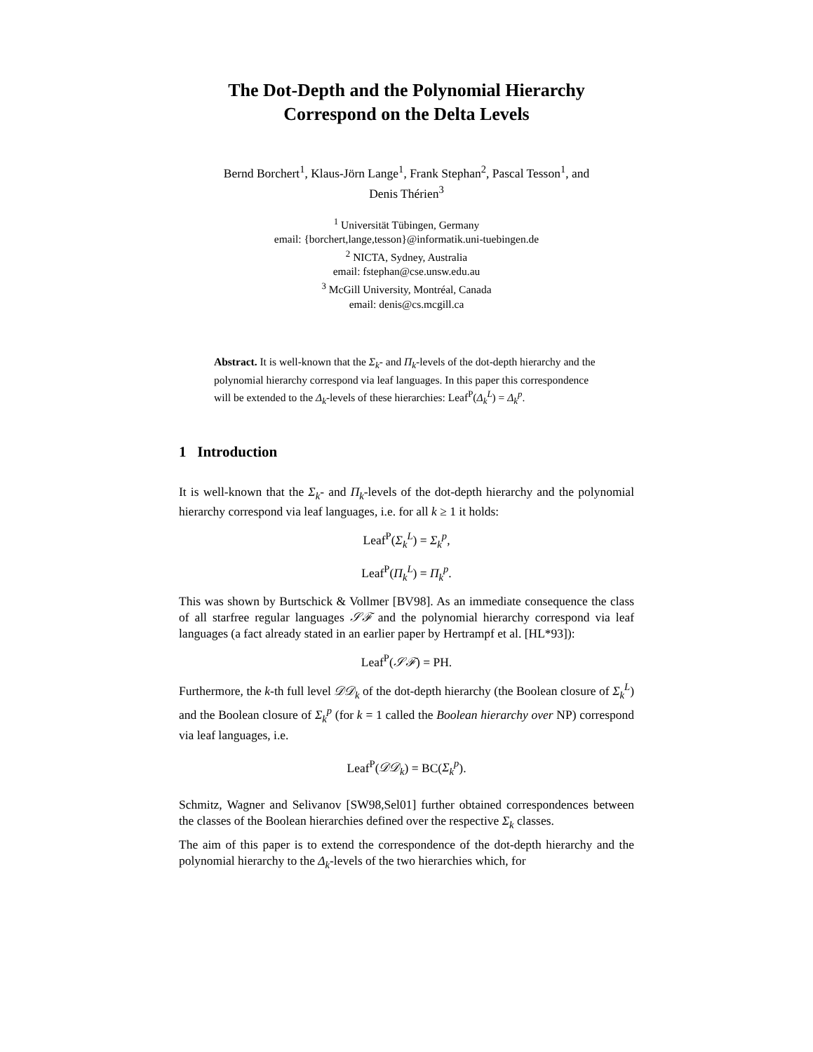The Dot-Depth and the Polynomial Hierarchy
Correspond on the Delta Levels
Bernd Borchert<sup>1</sup>, Klaus-Jörn Lange<sup>1</sup>, Frank Stephan<sup>2</sup>, Pascal Tesson<sup>1</sup>, and
Denis Thérien<sup>3</sup>
<sup>1</sup> Universität Tübingen, Germany
email: {borchert,lange,tesson}@informatik.uni-tuebingen.de
<sup>2</sup> NICTA, Sydney, Australia
email: fstephan@cse.unsw.edu.au
<sup>3</sup> McGill University, Montréal, Canada
email: denis@cs.mcgill.ca
Abstract. It is well-known that the Σ<sub>k</sub>- and Π<sub>k</sub>-levels of the dot-depth hierarchy and the polynomial hierarchy correspond via leaf languages. In this paper this correspondence will be extended to the Δ<sub>k</sub>-levels of these hierarchies: Leaf<sup>P</sup>(Δ<sub>k</sub><sup>L</sup>) = Δ<sub>k</sub><sup>p</sup>.
1 Introduction
It is well-known that the Σ<sub>k</sub>- and Π<sub>k</sub>-levels of the dot-depth hierarchy and the polynomial hierarchy correspond via leaf languages, i.e. for all k ≥ 1 it holds:
Leaf<sup>P</sup>(Σ<sub>k</sub><sup>L</sup>) = Σ<sub>k</sub><sup>p</sup>,
Leaf<sup>P</sup>(Π<sub>k</sub><sup>L</sup>) = Π<sub>k</sub><sup>p</sup>.
This was shown by Burtschick & Vollmer [BV98]. As an immediate consequence the class of all starfree regular languages 𝒮ℱ and the polynomial hierarchy correspond via leaf languages (a fact already stated in an earlier paper by Hertrampf et al. [HL*93]):
Leaf<sup>P</sup>(𝒮ℱ) = PH.
Furthermore, the k-th full level 𝒟𝒟<sub>k</sub> of the dot-depth hierarchy (the Boolean closure of Σ<sub>k</sub><sup>L</sup>) and the Boolean closure of Σ<sub>k</sub><sup>p</sup> (for k = 1 called the Boolean hierarchy over NP) correspond via leaf languages, i.e.
Leaf<sup>P</sup>(𝒟𝒟<sub>k</sub>) = BC(Σ<sub>k</sub><sup>p</sup>).
Schmitz, Wagner and Selivanov [SW98,Sel01] further obtained correspondences between the classes of the Boolean hierarchies defined over the respective Σ<sub>k</sub> classes.
The aim of this paper is to extend the correspondence of the dot-depth hierarchy and the polynomial hierarchy to the Δ<sub>k</sub>-levels of the two hierarchies which, for